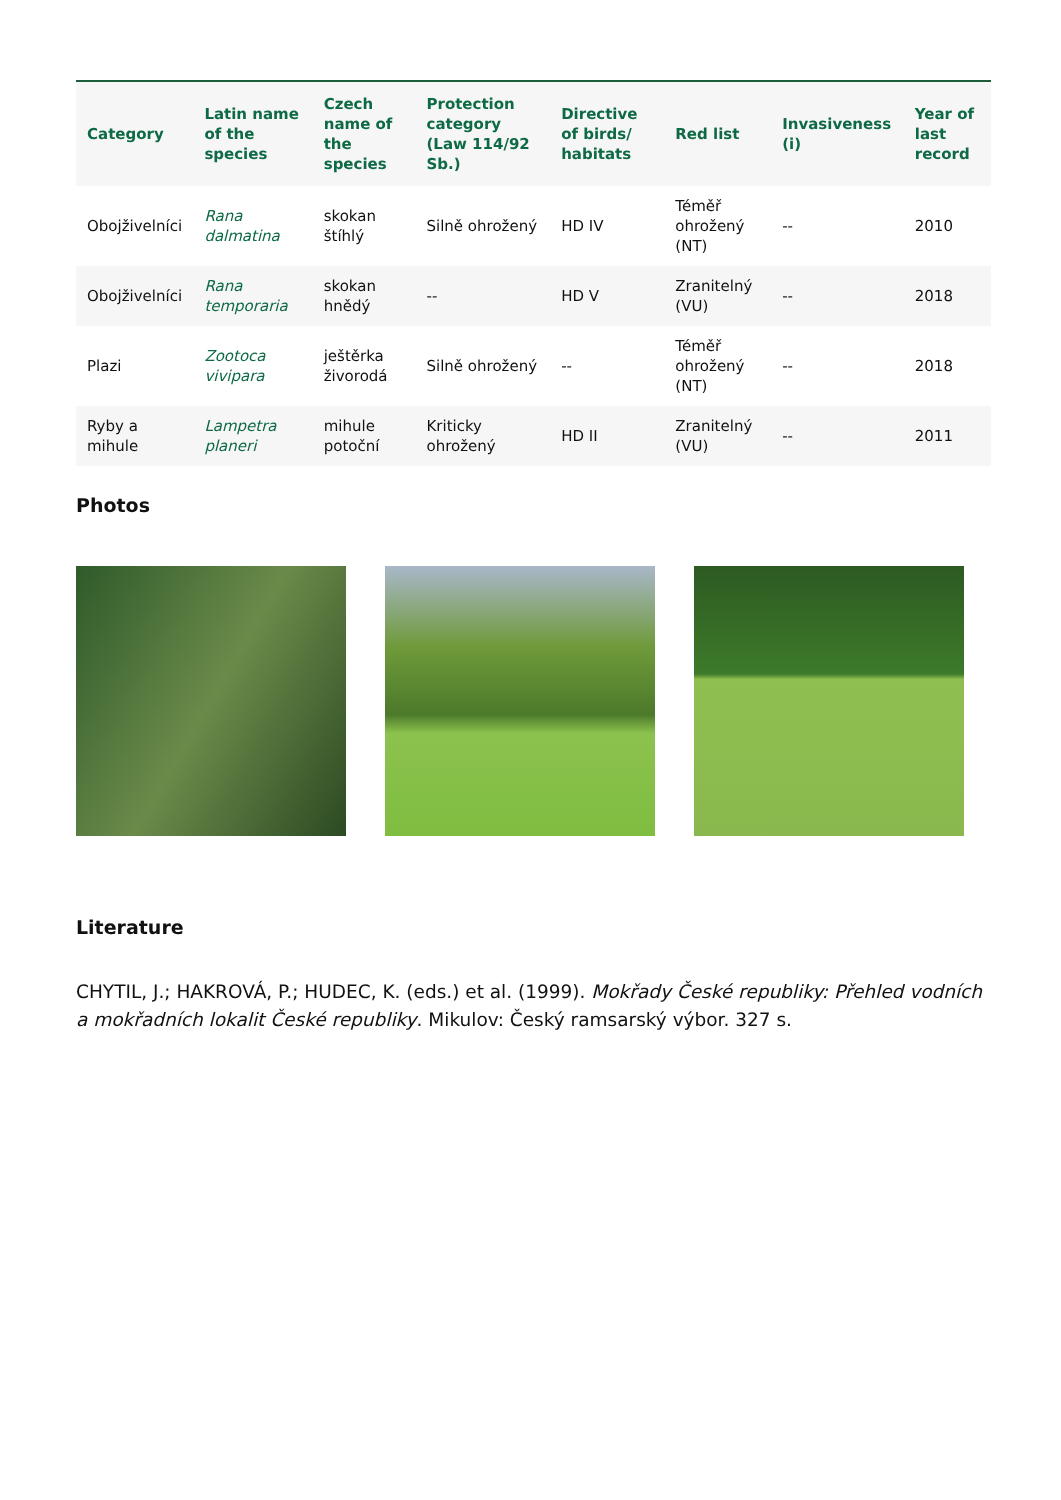| Category | Latin name of the species | Czech name of the species | Protection category (Law 114/92 Sb.) | Directive of birds/ habitats | Red list | Invasiveness (i) | Year of last record |
| --- | --- | --- | --- | --- | --- | --- | --- |
| Obojživelníci | Rana dalmatina | skokan štíhlý | Silně ohrožený | HD IV | Téměř ohrožený (NT) | -- | 2010 |
| Obojživelníci | Rana temporaria | skokan hnědý | -- | HD V | Zranitelný (VU) | -- | 2018 |
| Plazi | Zootoca vivipara | ještěrka živorodá | Silně ohrožený | -- | Téměř ohrožený (NT) | -- | 2018 |
| Ryby a mihule | Lampetra planeri | mihule potoční | Kriticky ohrožený | HD II | Zranitelný (VU) | -- | 2011 |
Photos
Literature
CHYTIL, J.; HAKROVÁ, P.; HUDEC, K. (eds.) et al. (1999). Mokřady České republiky: Přehled vodních a mokřadních lokalit České republiky. Mikulov: Český ramsarský výbor. 327 s.